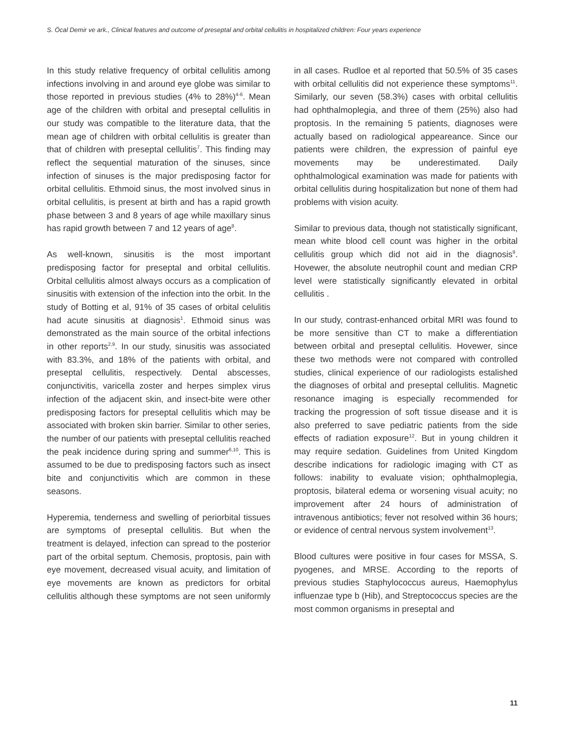S. Öcal Demir ve ark., Clinical features and outcome of preseptal and orbital cellulitis in hospitalized children: Four years experience
In this study relative frequency of orbital cellulitis among infections involving in and around eye globe was similar to those reported in previous studies (4% to 28%)<sup>4-6</sup>. Mean age of the children with orbital and preseptal cellulitis in our study was compatible to the literature data, that the mean age of children with orbital cellulitis is greater than that of children with preseptal cellulitis<sup>7</sup>. This finding may reflect the sequential maturation of the sinuses, since infection of sinuses is the major predisposing factor for orbital cellulitis. Ethmoid sinus, the most involved sinus in orbital cellulitis, is present at birth and has a rapid growth phase between 3 and 8 years of age while maxillary sinus has rapid growth between 7 and 12 years of age<sup>8</sup>.
As well-known, sinusitis is the most important predisposing factor for preseptal and orbital cellulitis. Orbital cellulitis almost always occurs as a complication of sinusitis with extension of the infection into the orbit. In the study of Botting et al, 91% of 35 cases of orbital celulitis had acute sinusitis at diagnosis<sup>1</sup>. Ethmoid sinus was demonstrated as the main source of the orbital infections in other reports<sup>2,9</sup>. In our study, sinusitis was associated with 83.3%, and 18% of the patients with orbital, and preseptal cellulitis, respectively. Dental abscesses, conjunctivitis, varicella zoster and herpes simplex virus infection of the adjacent skin, and insect-bite were other predisposing factors for preseptal cellulitis which may be associated with broken skin barrier. Similar to other series, the number of our patients with preseptal cellulitis reached the peak incidence during spring and summer<sup>6,10</sup>. This is assumed to be due to predisposing factors such as insect bite and conjunctivitis which are common in these seasons.
Hyperemia, tenderness and swelling of periorbital tissues are symptoms of preseptal cellulitis. But when the treatment is delayed, infection can spread to the posterior part of the orbital septum. Chemosis, proptosis, pain with eye movement, decreased visual acuity, and limitation of eye movements are known as predictors for orbital cellulitis although these symptoms are not seen uniformly in all cases. Rudloe et al reported that 50.5% of 35 cases with orbital cellulitis did not experience these symptoms<sup>11</sup>. Similarly, our seven (58.3%) cases with orbital cellulitis had ophthalmoplegia, and three of them (25%) also had proptosis. In the remaining 5 patients, diagnoses were actually based on radiological appeareance. Since our patients were children, the expression of painful eye movements may be underestimated. Daily ophthalmological examination was made for patients with orbital cellulitis during hospitalization but none of them had problems with vision acuity.
Similar to previous data, though not statistically significant, mean white blood cell count was higher in the orbital cellulitis group which did not aid in the diagnosis<sup>9</sup>. Hovewer, the absolute neutrophil count and median CRP level were statistically significantly elevated in orbital cellulitis .
In our study, contrast-enhanced orbital MRI was found to be more sensitive than CT to make a differentiation between orbital and preseptal cellulitis. Hovewer, since these two methods were not compared with controlled studies, clinical experience of our radiologists estalished the diagnoses of orbital and preseptal cellulitis. Magnetic resonance imaging is especially recommended for tracking the progression of soft tissue disease and it is also preferred to save pediatric patients from the side effects of radiation exposure<sup>12</sup>. But in young children it may require sedation. Guidelines from United Kingdom describe indications for radiologic imaging with CT as follows: inability to evaluate vision; ophthalmoplegia, proptosis, bilateral edema or worsening visual acuity; no improvement after 24 hours of administration of intravenous antibiotics; fever not resolved within 36 hours; or evidence of central nervous system involvement<sup>13</sup>.
Blood cultures were positive in four cases for MSSA, S. pyogenes, and MRSE. According to the reports of previous studies Staphylococcus aureus, Haemophylus influenzae type b (Hib), and Streptococcus species are the most common organisms in preseptal and
11